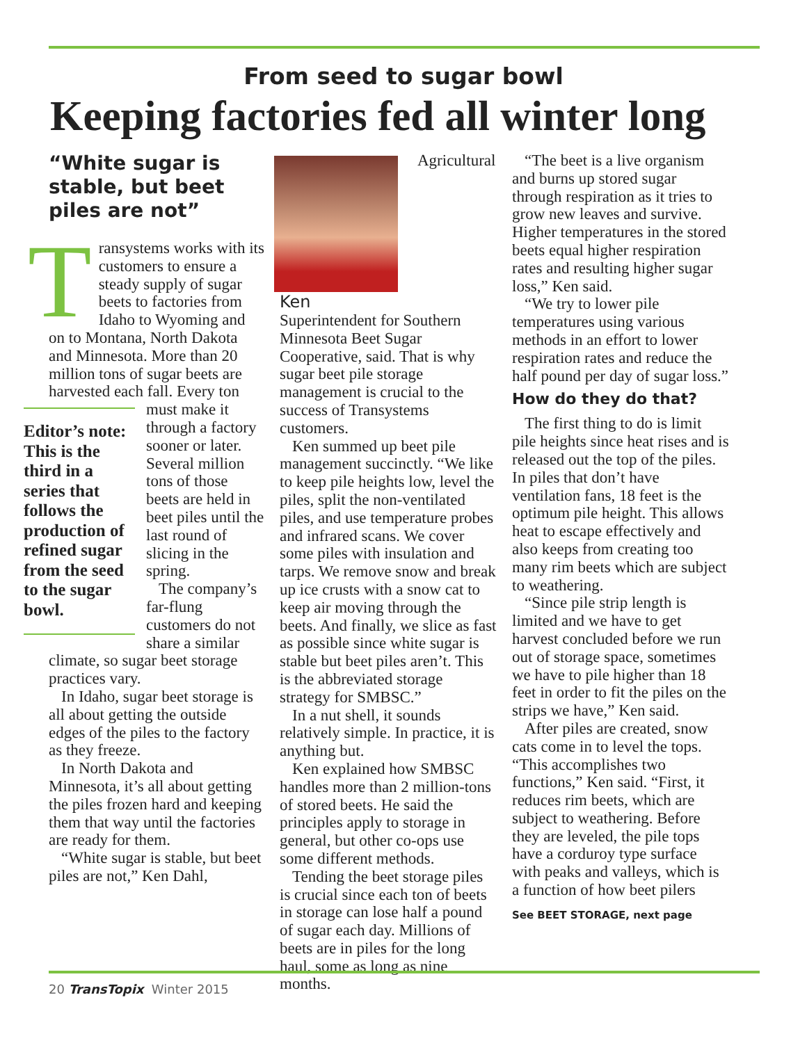From seed to sugar bowl
Keeping factories fed all winter long
“White sugar is stable, but beet piles are not”
Transystems works with its customers to ensure a steady supply of sugar beets to factories from Idaho to Wyoming and on to Montana, North Dakota and Minnesota. More than 20 million tons of sugar beets are harvested each fall. Every ton
Editor’s note: This is the third in a series that follows the production of refined sugar from the seed to the sugar bowl.
must make it through a factory sooner or later. Several million tons of those beets are held in beet piles until the last round of slicing in the spring.
The company’s far-flung customers do not share a similar climate, so sugar beet storage practices vary.
In Idaho, sugar beet storage is all about getting the outside edges of the piles to the factory as they freeze.
In North Dakota and Minnesota, it’s all about getting the piles frozen hard and keeping them that way until the factories are ready for them.
“White sugar is stable, but beet piles are not,” Ken Dahl,
Ken
Agricultural Superintendent for Southern Minnesota Beet Sugar Cooperative, said. That is why sugar beet pile storage management is crucial to the success of Transystems customers.
Ken summed up beet pile management succinctly. “We like to keep pile heights low, level the piles, split the non-ventilated piles, and use temperature probes and infrared scans. We cover some piles with insulation and tarps. We remove snow and break up ice crusts with a snow cat to keep air moving through the beets. And finally, we slice as fast as possible since white sugar is stable but beet piles aren’t. This is the abbreviated storage strategy for SMBSC.”
In a nut shell, it sounds relatively simple. In practice, it is anything but.
Ken explained how SMBSC handles more than 2 million-tons of stored beets. He said the principles apply to storage in general, but other co-ops use some different methods.
Tending the beet storage piles is crucial since each ton of beets in storage can lose half a pound of sugar each day. Millions of beets are in piles for the long haul, some as long as nine months.
“The beet is a live organism and burns up stored sugar through respiration as it tries to grow new leaves and survive. Higher temperatures in the stored beets equal higher respiration rates and resulting higher sugar loss,” Ken said.
“We try to lower pile temperatures using various methods in an effort to lower respiration rates and reduce the half pound per day of sugar loss.”
How do they do that?
The first thing to do is limit pile heights since heat rises and is released out the top of the piles. In piles that don’t have ventilation fans, 18 feet is the optimum pile height. This allows heat to escape effectively and also keeps from creating too many rim beets which are subject to weathering.
“Since pile strip length is limited and we have to get harvest concluded before we run out of storage space, sometimes we have to pile higher than 18 feet in order to fit the piles on the strips we have,” Ken said.
After piles are created, snow cats come in to level the tops. “This accomplishes two functions,” Ken said. “First, it reduces rim beets, which are subject to weathering. Before they are leveled, the pile tops have a corduroy type surface with peaks and valleys, which is a function of how beet pilers
See BEET STORAGE, next page
20 TransTopix Winter 2015